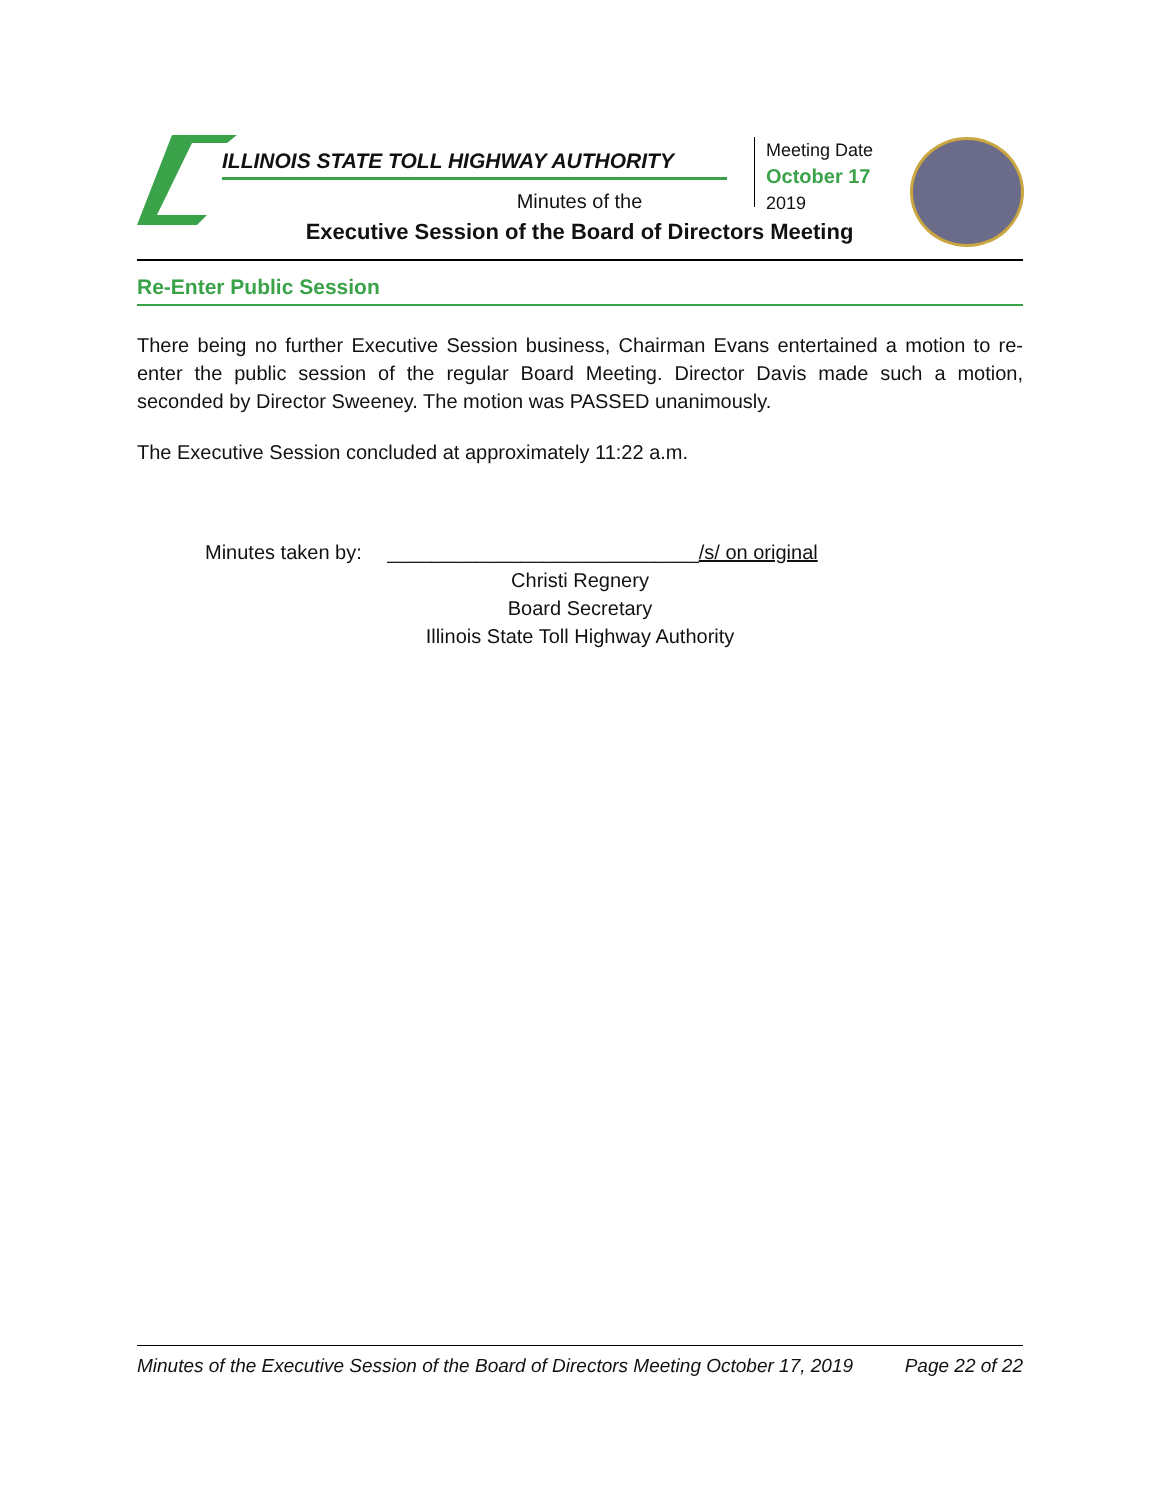ILLINOIS STATE TOLL HIGHWAY AUTHORITY
Meeting Date
October 17
2019
Minutes of the
Executive Session of the Board of Directors Meeting
Re-Enter Public Session
There being no further Executive Session business, Chairman Evans entertained a motion to re-enter the public session of the regular Board Meeting. Director Davis made such a motion, seconded by Director Sweeney. The motion was PASSED unanimously.
The Executive Session concluded at approximately 11:22 a.m.
Minutes taken by: ____________________________/s/ on original
Christi Regnery
Board Secretary
Illinois State Toll Highway Authority
Minutes of the Executive Session of the Board of Directors Meeting October 17, 2019 Page 22 of 22